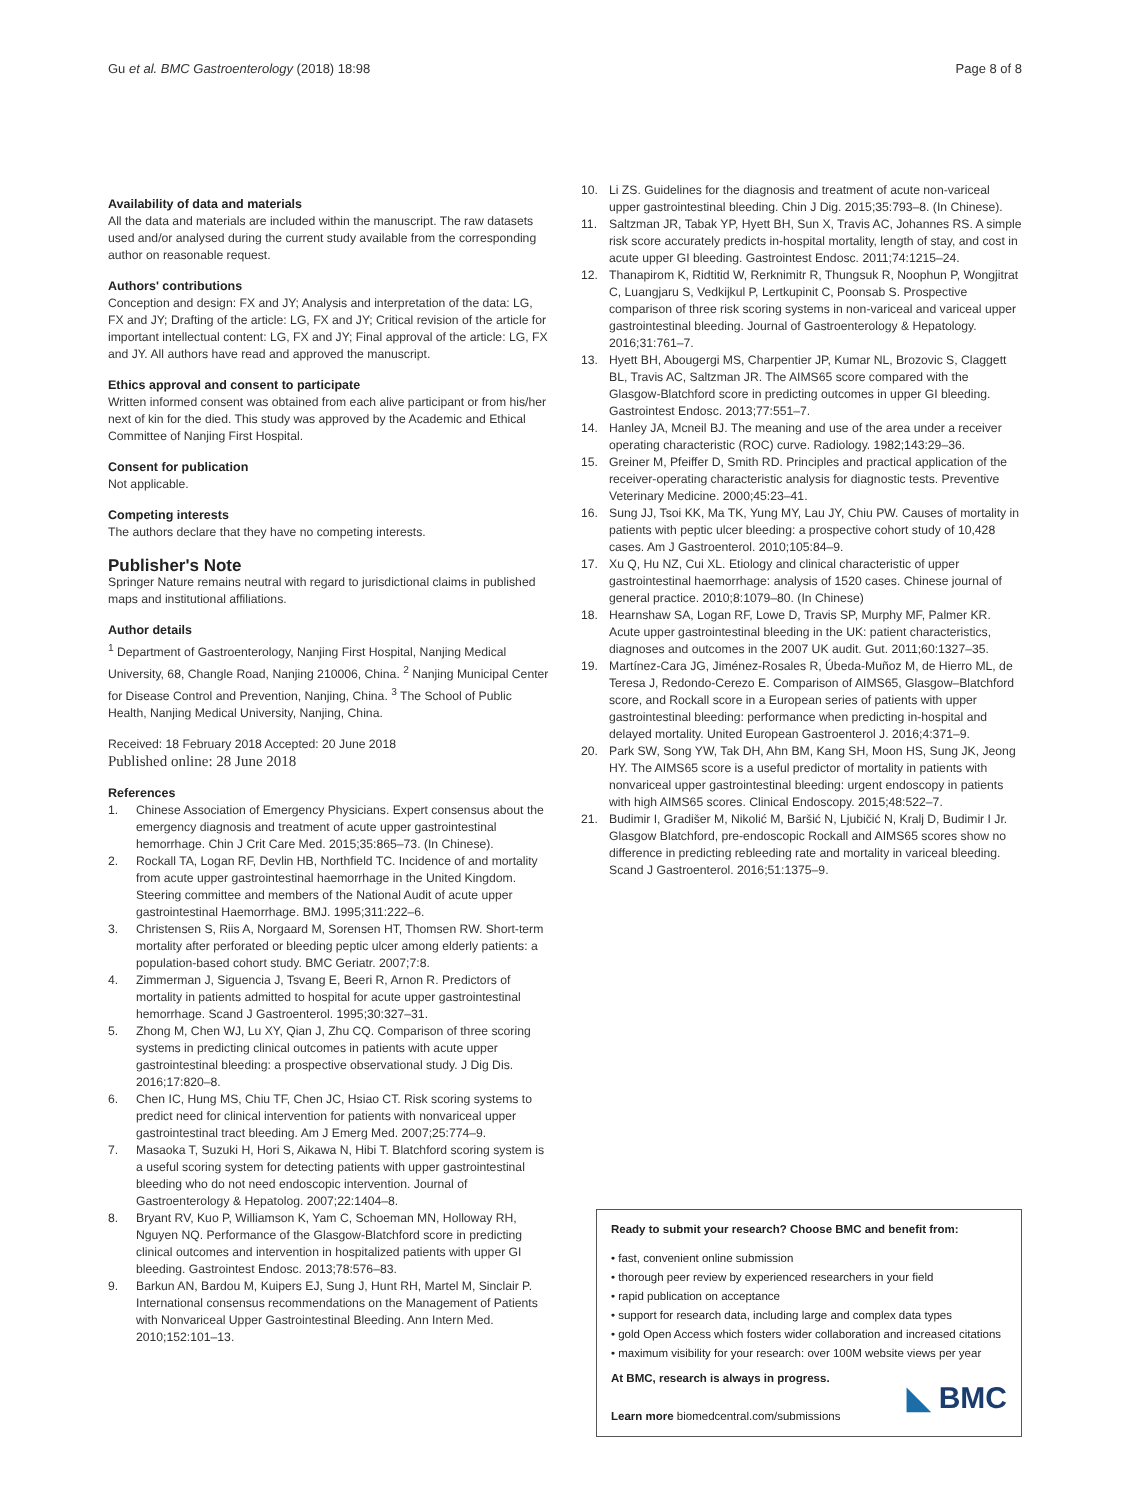Gu et al. BMC Gastroenterology (2018) 18:98
Page 8 of 8
Availability of data and materials
All the data and materials are included within the manuscript. The raw datasets used and/or analysed during the current study available from the corresponding author on reasonable request.
Authors' contributions
Conception and design: FX and JY; Analysis and interpretation of the data: LG, FX and JY; Drafting of the article: LG, FX and JY; Critical revision of the article for important intellectual content: LG, FX and JY; Final approval of the article: LG, FX and JY. All authors have read and approved the manuscript.
Ethics approval and consent to participate
Written informed consent was obtained from each alive participant or from his/her next of kin for the died. This study was approved by the Academic and Ethical Committee of Nanjing First Hospital.
Consent for publication
Not applicable.
Competing interests
The authors declare that they have no competing interests.
Publisher's Note
Springer Nature remains neutral with regard to jurisdictional claims in published maps and institutional affiliations.
Author details
<sup>1</sup> Department of Gastroenterology, Nanjing First Hospital, Nanjing Medical University, 68, Changle Road, Nanjing 210006, China. <sup>2</sup> Nanjing Municipal Center for Disease Control and Prevention, Nanjing, China. <sup>3</sup> The School of Public Health, Nanjing Medical University, Nanjing, China.
Received: 18 February 2018 Accepted: 20 June 2018
Published online: 28 June 2018
References
1. Chinese Association of Emergency Physicians. Expert consensus about the emergency diagnosis and treatment of acute upper gastrointestinal hemorrhage. Chin J Crit Care Med. 2015;35:865–73. (In Chinese).
2. Rockall TA, Logan RF, Devlin HB, Northfield TC. Incidence of and mortality from acute upper gastrointestinal haemorrhage in the United Kingdom. Steering committee and members of the National Audit of acute upper gastrointestinal Haemorrhage. BMJ. 1995;311:222–6.
3. Christensen S, Riis A, Norgaard M, Sorensen HT, Thomsen RW. Short-term mortality after perforated or bleeding peptic ulcer among elderly patients: a population-based cohort study. BMC Geriatr. 2007;7:8.
4. Zimmerman J, Siguencia J, Tsvang E, Beeri R, Arnon R. Predictors of mortality in patients admitted to hospital for acute upper gastrointestinal hemorrhage. Scand J Gastroenterol. 1995;30:327–31.
5. Zhong M, Chen WJ, Lu XY, Qian J, Zhu CQ. Comparison of three scoring systems in predicting clinical outcomes in patients with acute upper gastrointestinal bleeding: a prospective observational study. J Dig Dis. 2016;17:820–8.
6. Chen IC, Hung MS, Chiu TF, Chen JC, Hsiao CT. Risk scoring systems to predict need for clinical intervention for patients with nonvariceal upper gastrointestinal tract bleeding. Am J Emerg Med. 2007;25:774–9.
7. Masaoka T, Suzuki H, Hori S, Aikawa N, Hibi T. Blatchford scoring system is a useful scoring system for detecting patients with upper gastrointestinal bleeding who do not need endoscopic intervention. Journal of Gastroenterology & Hepatolog. 2007;22:1404–8.
8. Bryant RV, Kuo P, Williamson K, Yam C, Schoeman MN, Holloway RH, Nguyen NQ. Performance of the Glasgow-Blatchford score in predicting clinical outcomes and intervention in hospitalized patients with upper GI bleeding. Gastrointest Endosc. 2013;78:576–83.
9. Barkun AN, Bardou M, Kuipers EJ, Sung J, Hunt RH, Martel M, Sinclair P. International consensus recommendations on the Management of Patients with Nonvariceal Upper Gastrointestinal Bleeding. Ann Intern Med. 2010;152:101–13.
10. Li ZS. Guidelines for the diagnosis and treatment of acute non-variceal upper gastrointestinal bleeding. Chin J Dig. 2015;35:793–8. (In Chinese).
11. Saltzman JR, Tabak YP, Hyett BH, Sun X, Travis AC, Johannes RS. A simple risk score accurately predicts in-hospital mortality, length of stay, and cost in acute upper GI bleeding. Gastrointest Endosc. 2011;74:1215–24.
12. Thanapirom K, Ridtitid W, Rerknimitr R, Thungsuk R, Noophun P, Wongjitrat C, Luangjaru S, Vedkijkul P, Lertkupinit C, Poonsab S. Prospective comparison of three risk scoring systems in non-variceal and variceal upper gastrointestinal bleeding. Journal of Gastroenterology & Hepatology. 2016;31:761–7.
13. Hyett BH, Abougergi MS, Charpentier JP, Kumar NL, Brozovic S, Claggett BL, Travis AC, Saltzman JR. The AIMS65 score compared with the Glasgow-Blatchford score in predicting outcomes in upper GI bleeding. Gastrointest Endosc. 2013;77:551–7.
14. Hanley JA, Mcneil BJ. The meaning and use of the area under a receiver operating characteristic (ROC) curve. Radiology. 1982;143:29–36.
15. Greiner M, Pfeiffer D, Smith RD. Principles and practical application of the receiver-operating characteristic analysis for diagnostic tests. Preventive Veterinary Medicine. 2000;45:23–41.
16. Sung JJ, Tsoi KK, Ma TK, Yung MY, Lau JY, Chiu PW. Causes of mortality in patients with peptic ulcer bleeding: a prospective cohort study of 10,428 cases. Am J Gastroenterol. 2010;105:84–9.
17. Xu Q, Hu NZ, Cui XL. Etiology and clinical characteristic of upper gastrointestinal haemorrhage: analysis of 1520 cases. Chinese journal of general practice. 2010;8:1079–80. (In Chinese)
18. Hearnshaw SA, Logan RF, Lowe D, Travis SP, Murphy MF, Palmer KR. Acute upper gastrointestinal bleeding in the UK: patient characteristics, diagnoses and outcomes in the 2007 UK audit. Gut. 2011;60:1327–35.
19. Martínez-Cara JG, Jiménez-Rosales R, Úbeda-Muñoz M, de Hierro ML, de Teresa J, Redondo-Cerezo E. Comparison of AIMS65, Glasgow–Blatchford score, and Rockall score in a European series of patients with upper gastrointestinal bleeding: performance when predicting in-hospital and delayed mortality. United European Gastroenterol J. 2016;4:371–9.
20. Park SW, Song YW, Tak DH, Ahn BM, Kang SH, Moon HS, Sung JK, Jeong HY. The AIMS65 score is a useful predictor of mortality in patients with nonvariceal upper gastrointestinal bleeding: urgent endoscopy in patients with high AIMS65 scores. Clinical Endoscopy. 2015;48:522–7.
21. Budimir I, Gradišer M, Nikolić M, Baršić N, Ljubičić N, Kralj D, Budimir I Jr. Glasgow Blatchford, pre-endoscopic Rockall and AIMS65 scores show no difference in predicting rebleeding rate and mortality in variceal bleeding. Scand J Gastroenterol. 2016;51:1375–9.
Ready to submit your research? Choose BMC and benefit from:
• fast, convenient online submission
• thorough peer review by experienced researchers in your field
• rapid publication on acceptance
• support for research data, including large and complex data types
• gold Open Access which fosters wider collaboration and increased citations
• maximum visibility for your research: over 100M website views per year
At BMC, research is always in progress.
Learn more biomedcentral.com/submissions
◣ BMC